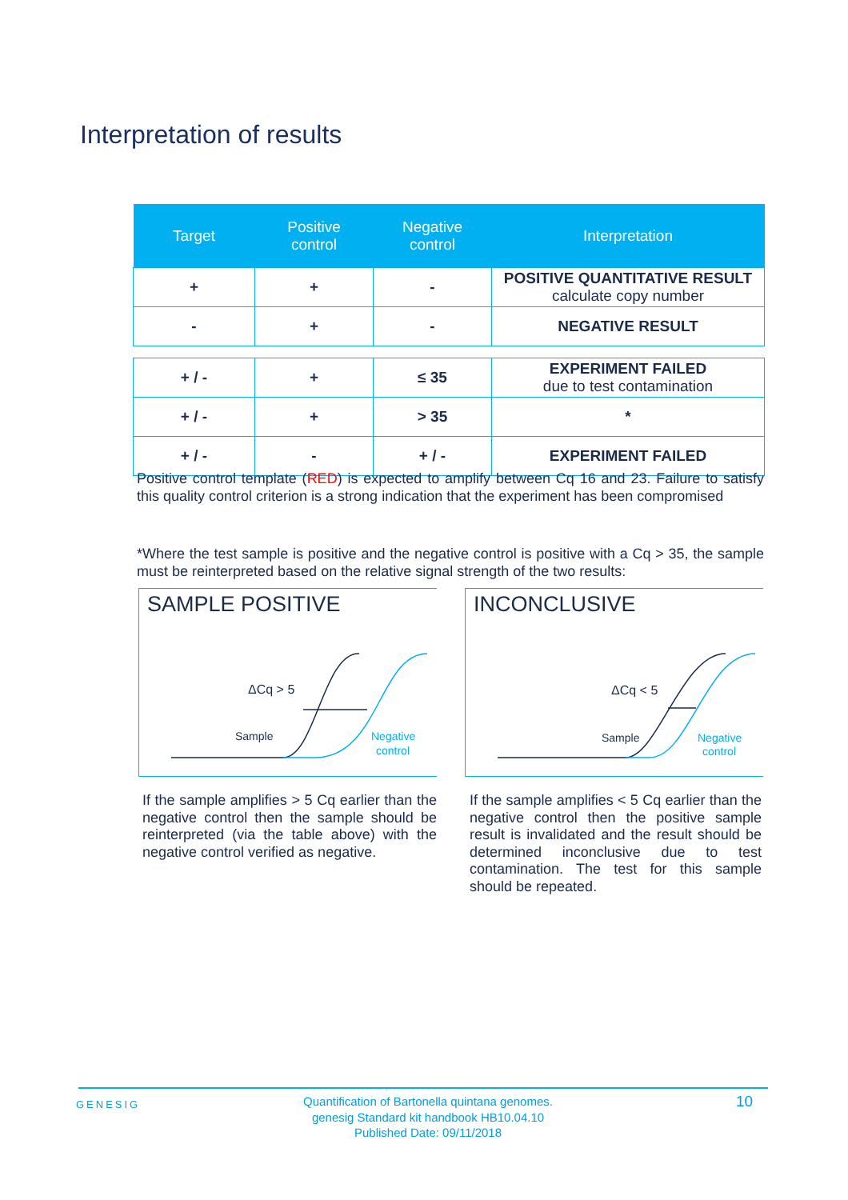Interpretation of results
| Target | Positive control | Negative control | Interpretation |
| --- | --- | --- | --- |
| + | + | - | POSITIVE QUANTITATIVE RESULT calculate copy number |
| - | + | - | NEGATIVE RESULT |
| + / - | + | ≤ 35 | EXPERIMENT FAILED due to test contamination |
| + / - | + | > 35 | * |
| + / - | - | + / - | EXPERIMENT FAILED |
Positive control template (RED) is expected to amplify between Cq 16 and 23. Failure to satisfy this quality control criterion is a strong indication that the experiment has been compromised
*Where the test sample is positive and the negative control is positive with a Cq > 35, the sample must be reinterpreted based on the relative signal strength of the two results:
SAMPLE POSITIVE
ΔCq > 5
Sample
Negative
control
INCONCLUSIVE
ΔCq < 5
Sample
Negative
control
If the sample amplifies > 5 Cq earlier than the negative control then the sample should be reinterpreted (via the table above) with the negative control verified as negative.
If the sample amplifies < 5 Cq earlier than the negative control then the positive sample result is invalidated and the result should be determined inconclusive due to test contamination. The test for this sample should be repeated.
GENESIG
Quantification of Bartonella quintana genomes.
genesig Standard kit handbook HB10.04.10
Published Date: 09/11/2018
10